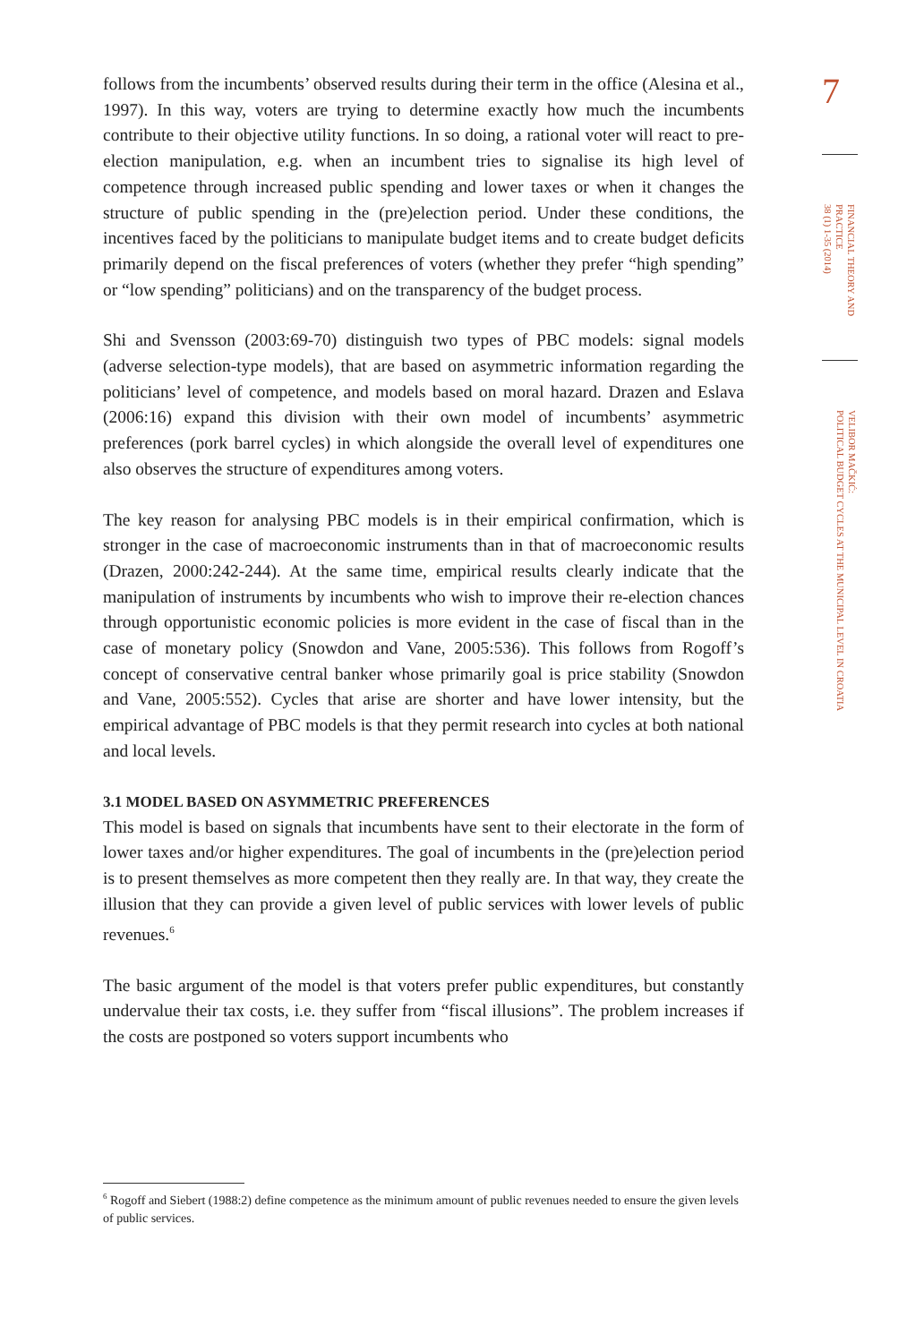7
FINANCIAL THEORY AND
PRACTICE
38 (1) 1-35 (2014)
VELIBOR MAČKIĆ:
POLITICAL BUDGET CYCLES AT THE MUNICIPAL LEVEL IN CROATIA
follows from the incumbents’ observed results during their term in the office (Alesina et al., 1997). In this way, voters are trying to determine exactly how much the incumbents contribute to their objective utility functions. In so doing, a rational voter will react to pre-election manipulation, e.g. when an incumbent tries to signalise its high level of competence through increased public spending and lower taxes or when it changes the structure of public spending in the (pre)election period. Under these conditions, the incentives faced by the politicians to manipulate budget items and to create budget deficits primarily depend on the fiscal preferences of voters (whether they prefer “high spending” or “low spending” politicians) and on the transparency of the budget process.
Shi and Svensson (2003:69-70) distinguish two types of PBC models: signal models (adverse selection-type models), that are based on asymmetric information regarding the politicians’ level of competence, and models based on moral hazard. Drazen and Eslava (2006:16) expand this division with their own model of incumbents’ asymmetric preferences (pork barrel cycles) in which alongside the overall level of expenditures one also observes the structure of expenditures among voters.
The key reason for analysing PBC models is in their empirical confirmation, which is stronger in the case of macroeconomic instruments than in that of macroeconomic results (Drazen, 2000:242-244). At the same time, empirical results clearly indicate that the manipulation of instruments by incumbents who wish to improve their re-election chances through opportunistic economic policies is more evident in the case of fiscal than in the case of monetary policy (Snowdon and Vane, 2005:536). This follows from Rogoff’s concept of conservative central banker whose primarily goal is price stability (Snowdon and Vane, 2005:552). Cycles that arise are shorter and have lower intensity, but the empirical advantage of PBC models is that they permit research into cycles at both national and local levels.
3.1 MODEL BASED ON ASYMMETRIC PREFERENCES
This model is based on signals that incumbents have sent to their electorate in the form of lower taxes and/or higher expenditures. The goal of incumbents in the (pre)election period is to present themselves as more competent then they really are. In that way, they create the illusion that they can provide a given level of public services with lower levels of public revenues.<sup>6</sup>
The basic argument of the model is that voters prefer public expenditures, but constantly undervalue their tax costs, i.e. they suffer from “fiscal illusions”. The problem increases if the costs are postponed so voters support incumbents who
<sup>6</sup> Rogoff and Siebert (1988:2) define competence as the minimum amount of public revenues needed to ensure the given levels of public services.